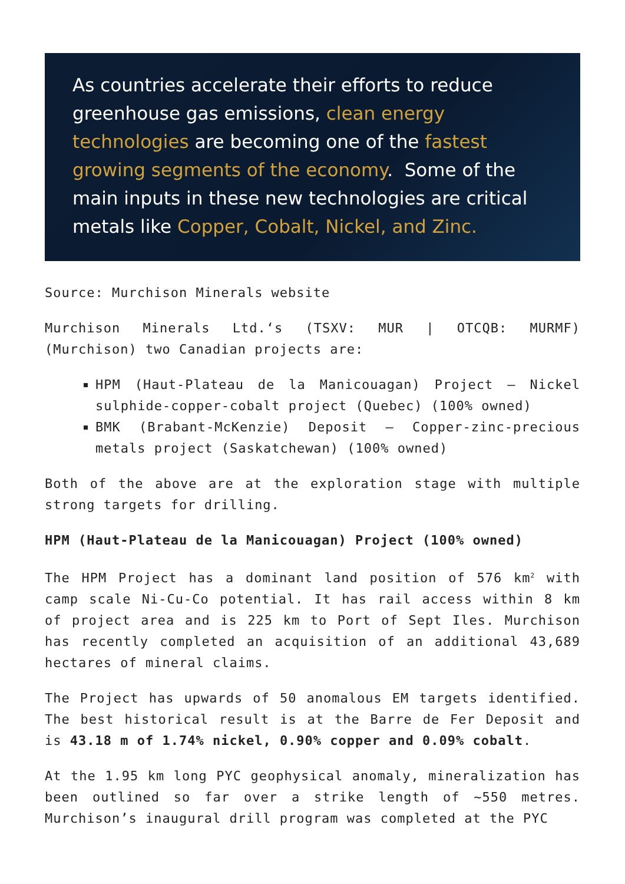As countries accelerate their efforts to reduce greenhouse gas emissions, clean energy technologies are becoming one of the fastest growing segments of the economy. Some of the main inputs in these new technologies are critical metals like Copper, Cobalt, Nickel, and Zinc.
Source: Murchison Minerals website
Murchison Minerals Ltd.‘s (TSXV: MUR | OTCQB: MURMF) (Murchison) two Canadian projects are:
HPM (Haut-Plateau de la Manicouagan) Project – Nickel sulphide-copper-cobalt project (Quebec) (100% owned)
BMK (Brabant-McKenzie) Deposit – Copper-zinc-precious metals project (Saskatchewan) (100% owned)
Both of the above are at the exploration stage with multiple strong targets for drilling.
HPM (Haut-Plateau de la Manicouagan) Project (100% owned)
The HPM Project has a dominant land position of 576 km<sup>2</sup> with camp scale Ni-Cu-Co potential. It has rail access within 8 km of project area and is 225 km to Port of Sept Iles. Murchison has recently completed an acquisition of an additional 43,689 hectares of mineral claims.
The Project has upwards of 50 anomalous EM targets identified. The best historical result is at the Barre de Fer Deposit and is 43.18 m of 1.74% nickel, 0.90% copper and 0.09% cobalt.
At the 1.95 km long PYC geophysical anomaly, mineralization has been outlined so far over a strike length of ~550 metres. Murchison’s inaugural drill program was completed at the PYC